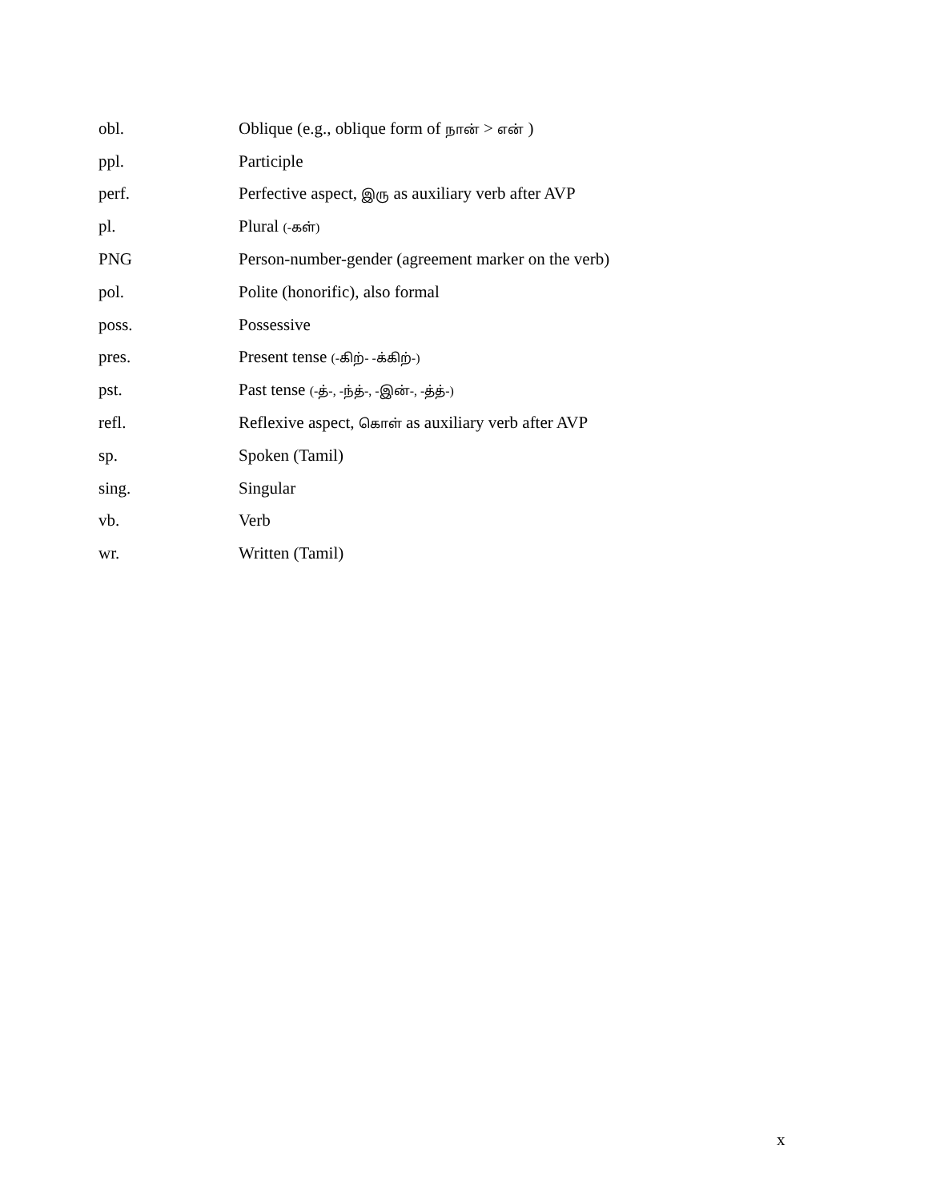obl.
Oblique (e.g., oblique form of நான் > என் )
ppl. Participle
perf.
Perfective aspect, இரு as auxiliary verb after AVP
pl. Plural (-கள்)
PNG
Person-number-gender (agreement marker on the verb)
pol.
Polite (honorific), also formal
poss. Possessive
pres.
Present tense (-கிற்- -க்கிற்-)
pst.
Past tense (-த்-, -ந்த்-, -இன்-, -த்த்-)
refl.
Reflexive aspect, கொள் as auxiliary verb after AVP
sp. Spoken (Tamil)
sing. Singular
vb. Verb
wr. Written (Tamil)
x